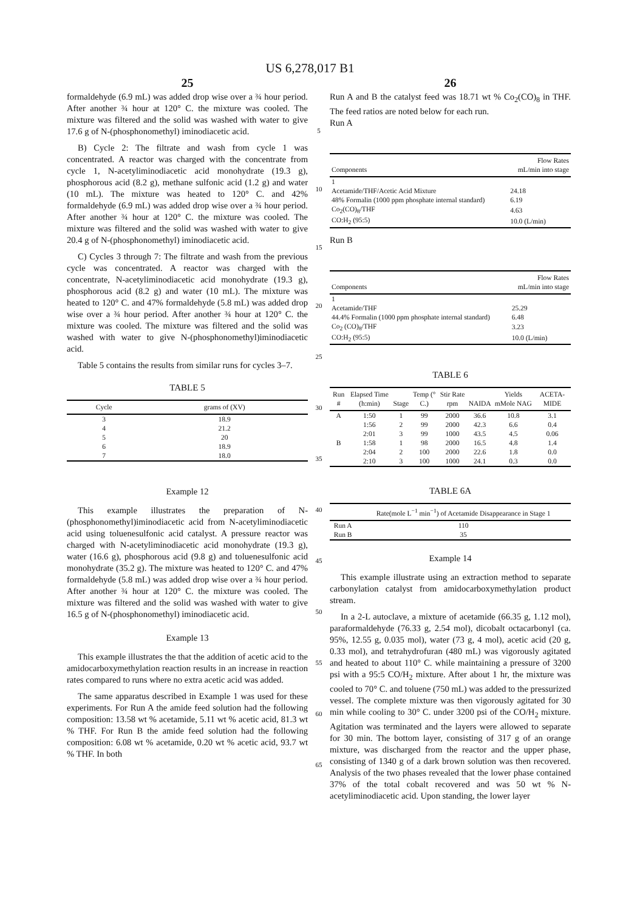US 6,278,017 B1
25
formaldehyde (6.9 mL) was added drop wise over a ¾ hour period. After another ¾ hour at 120° C. the mixture was cooled. The mixture was filtered and the solid was washed with water to give 17.6 g of N-(phosphonomethyl) iminodiacetic acid.
B) Cycle 2: The filtrate and wash from cycle 1 was concentrated. A reactor was charged with the concentrate from cycle 1, N-acetyliminodiacetic acid monohydrate (19.3 g), phosphorous acid (8.2 g), methane sulfonic acid (1.2 g) and water (10 mL). The mixture was heated to 120° C. and 42% formaldehyde (6.9 mL) was added drop wise over a ¾ hour period. After another ¾ hour at 120° C. the mixture was cooled. The mixture was filtered and the solid was washed with water to give 20.4 g of N-(phosphonomethyl) iminodiacetic acid.
C) Cycles 3 through 7: The filtrate and wash from the previous cycle was concentrated. A reactor was charged with the concentrate, N-acetyliminodiacetic acid monohydrate (19.3 g), phosphorous acid (8.2 g) and water (10 mL). The mixture was heated to 120° C. and 47% formaldehyde (5.8 mL) was added drop wise over a ¾ hour period. After another ¾ hour at 120° C. the mixture was cooled. The mixture was filtered and the solid was washed with water to give N-(phosphonomethyl)iminodiacetic acid.
Table 5 contains the results from similar runs for cycles 3–7.
TABLE 5
| Cycle | grams of (XV) |
| --- | --- |
| 3 | 18.9 |
| 4 | 21.2 |
| 5 | 20 |
| 6 | 18.9 |
| 7 | 18.0 |
Example 12
This example illustrates the preparation of N-(phosphonomethyl)iminodiacetic acid from N-acetyliminodiacetic acid using toluenesulfonic acid catalyst. A pressure reactor was charged with N-acetyliminodiacetic acid monohydrate (19.3 g), water (16.6 g), phosphorous acid (9.8 g) and toluenesulfonic acid monohydrate (35.2 g). The mixture was heated to 120° C. and 47% formaldehyde (5.8 mL) was added drop wise over a ¾ hour period. After another ¾ hour at 120° C. the mixture was cooled. The mixture was filtered and the solid was washed with water to give 16.5 g of N-(phosphonomethyl) iminodiacetic acid.
Example 13
This example illustrates the that the addition of acetic acid to the amidocarboxymethylation reaction results in an increase in reaction rates compared to runs where no extra acetic acid was added.
The same apparatus described in Example 1 was used for these experiments. For Run A the amide feed solution had the following composition: 13.58 wt % acetamide, 5.11 wt % acetic acid, 81.3 wt % THF. For Run B the amide feed solution had the following composition: 6.08 wt % acetamide, 0.20 wt % acetic acid, 93.7 wt % THF. In both
5
10
15
20
25
30
35
40
45
50
55
60
65
26
Run A and B the catalyst feed was 18.71 wt % Co<sub>2</sub>(CO)<sub>8</sub> in THF. The feed ratios are noted below for each run.
Run A
| Components | Flow Rates mL/min into stage |
| --- | --- |
| 1 | |
| Acetamide/THF/Acetic Acid Mixture | 24.18 |
| 48% Formalin (1000 ppm phosphate internal standard) | 6.19 |
| Co<sub>2</sub>(CO)<sub>8</sub>/THF | 4.63 |
| CO:H<sub>2</sub> (95:5) | 10.0 (L/min) |
Run B
| Components | Flow Rates mL/min into stage |
| --- | --- |
| 1 | |
| Acetamide/THF | 25.29 |
| 44.4% Formalin (1000 ppm phosphate internal standard) | 6.48 |
| Co<sub>2</sub> (CO)<sub>8</sub>/THF | 3.23 |
| CO:H<sub>2</sub> (95:5) | 10.0 (L/min) |
TABLE 6
| Run # | Elapsed Time (h:min) | Stage | Temp (° C.) | Stir Rate rpm | NAIDA | Yields mMole NAG | ACETA-MIDE |
| --- | --- | --- | --- | --- | --- | --- | --- |
| A | 1:50 | 1 | 99 | 2000 | 36.6 | 10.8 | 3.1 |
| | 1:56 | 2 | 99 | 2000 | 42.3 | 6.6 | 0.4 |
| | 2:01 | 3 | 99 | 1000 | 43.5 | 4.5 | 0.06 |
| B | 1:58 | 1 | 98 | 2000 | 16.5 | 4.8 | 1.4 |
| | 2:04 | 2 | 100 | 2000 | 22.6 | 1.8 | 0.0 |
| | 2:10 | 3 | 100 | 1000 | 24.1 | 0.3 | 0.0 |
TABLE 6A
| | Rate(mole L<sup>−1</sup> min<sup>−1</sup>) of Acetamide Disappearance in Stage 1 |
| --- | --- |
| Run A | 110 |
| Run B | 35 |
Example 14
This example illustrate using an extraction method to separate carbonylation catalyst from amidocarboxymethylation product stream.
In a 2-L autoclave, a mixture of acetamide (66.35 g, 1.12 mol), paraformaldehyde (76.33 g, 2.54 mol), dicobalt octacarbonyl (ca. 95%, 12.55 g, 0.035 mol), water (73 g, 4 mol), acetic acid (20 g, 0.33 mol), and tetrahydrofuran (480 mL) was vigorously agitated and heated to about 110° C. while maintaining a pressure of 3200 psi with a 95:5 CO/H<sub>2</sub> mixture. After about 1 hr, the mixture was cooled to 70° C. and toluene (750 mL) was added to the pressurized vessel. The complete mixture was then vigorously agitated for 30 min while cooling to 30° C. under 3200 psi of the CO/H<sub>2</sub> mixture. Agitation was terminated and the layers were allowed to separate for 30 min. The bottom layer, consisting of 317 g of an orange mixture, was discharged from the reactor and the upper phase, consisting of 1340 g of a dark brown solution was then recovered. Analysis of the two phases revealed that the lower phase contained 37% of the total cobalt recovered and was 50 wt % N-acetyliminodiacetic acid. Upon standing, the lower layer